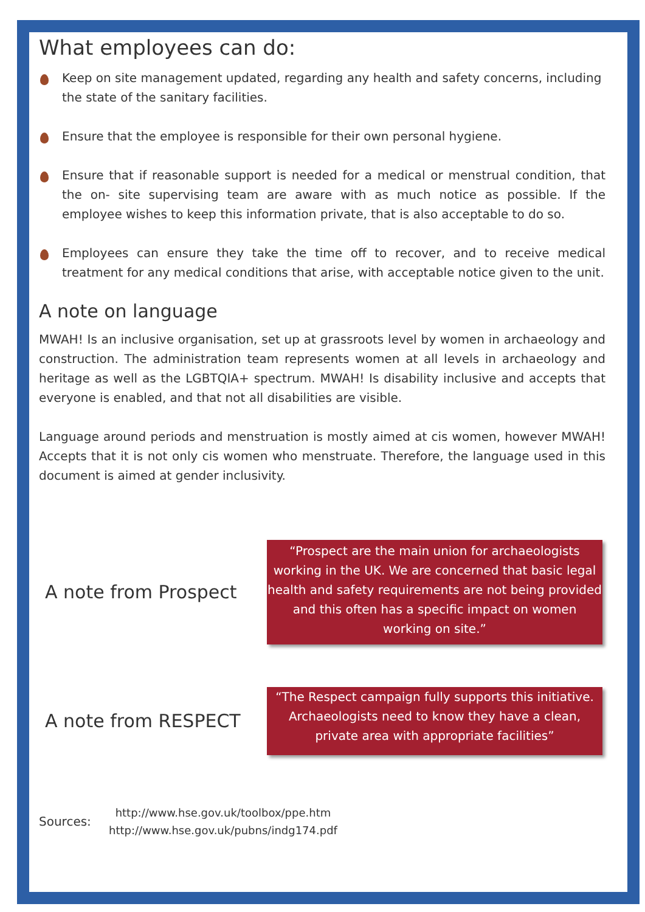What employees can do:
Keep on site management updated, regarding any health and safety concerns, including the state of the sanitary facilities.
Ensure that the employee is responsible for their own personal hygiene.
Ensure that if reasonable support is needed for a medical or menstrual condition, that the on- site supervising team are aware with as much notice as possible. If the employee wishes to keep this information private, that is also acceptable to do so.
Employees can ensure they take the time off to recover, and to receive medical treatment for any medical conditions that arise, with acceptable notice given to the unit.
A note on language
MWAH! Is an inclusive organisation, set up at grassroots level by women in archaeology and construction. The administration team represents women at all levels in archaeology and heritage as well as the LGBTQIA+ spectrum. MWAH! Is disability inclusive and accepts that everyone is enabled, and that not all disabilities are visible.
Language around periods and menstruation is mostly aimed at cis women, however MWAH! Accepts that it is not only cis women who menstruate. Therefore, the language used in this document is aimed at gender inclusivity.
A note from Prospect
“Prospect are the main union for archaeologists working in the UK. We are concerned that basic legal health and safety requirements are not being provided and this often has a specific impact on women working on site.”
A note from RESPECT
“The Respect campaign fully supports this initiative. Archaeologists need to know they have a clean, private area with appropriate facilities”
Sources:
http://www.hse.gov.uk/toolbox/ppe.htm
http://www.hse.gov.uk/pubns/indg174.pdf